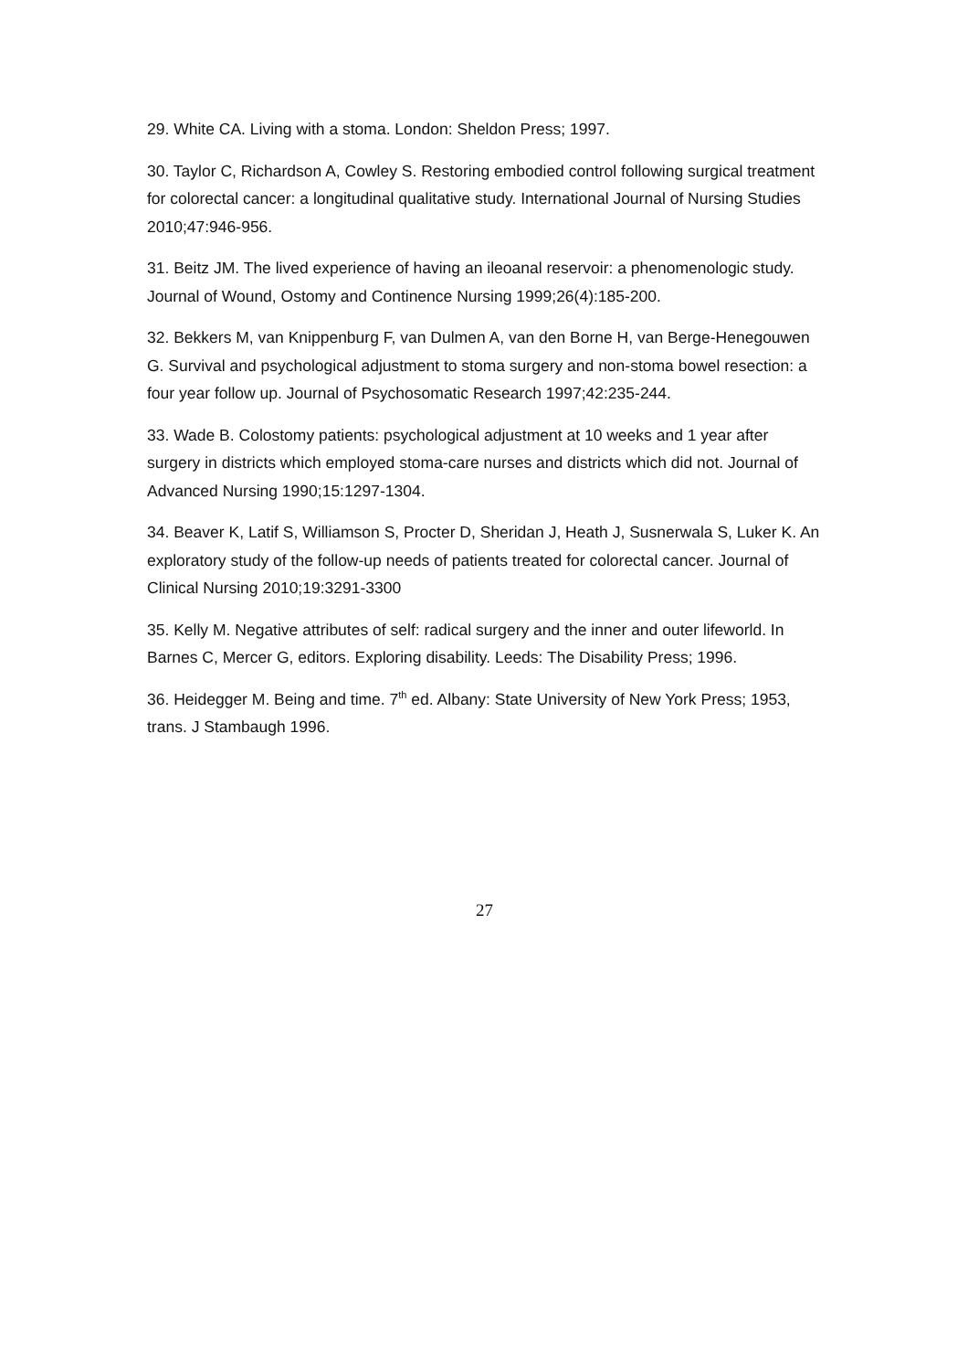29. White CA. Living with a stoma. London: Sheldon Press; 1997.
30. Taylor C, Richardson A, Cowley S. Restoring embodied control following surgical treatment for colorectal cancer: a longitudinal qualitative study. International Journal of Nursing Studies 2010;47:946-956.
31. Beitz JM. The lived experience of having an ileoanal reservoir: a phenomenologic study. Journal of Wound, Ostomy and Continence Nursing 1999;26(4):185-200.
32. Bekkers M, van Knippenburg F, van Dulmen A, van den Borne H, van Berge-Henegouwen G. Survival and psychological adjustment to stoma surgery and non-stoma bowel resection: a four year follow up. Journal of Psychosomatic Research 1997;42:235-244.
33. Wade B. Colostomy patients: psychological adjustment at 10 weeks and 1 year after surgery in districts which employed stoma-care nurses and districts which did not. Journal of Advanced Nursing 1990;15:1297-1304.
34. Beaver K, Latif S, Williamson S, Procter D, Sheridan J, Heath J, Susnerwala S, Luker K. An exploratory study of the follow-up needs of patients treated for colorectal cancer. Journal of Clinical Nursing 2010;19:3291-3300
35. Kelly M. Negative attributes of self: radical surgery and the inner and outer lifeworld. In Barnes C, Mercer G, editors. Exploring disability. Leeds: The Disability Press; 1996.
36. Heidegger M. Being and time. 7<sup>th</sup> ed. Albany: State University of New York Press; 1953, trans. J Stambaugh 1996.
27